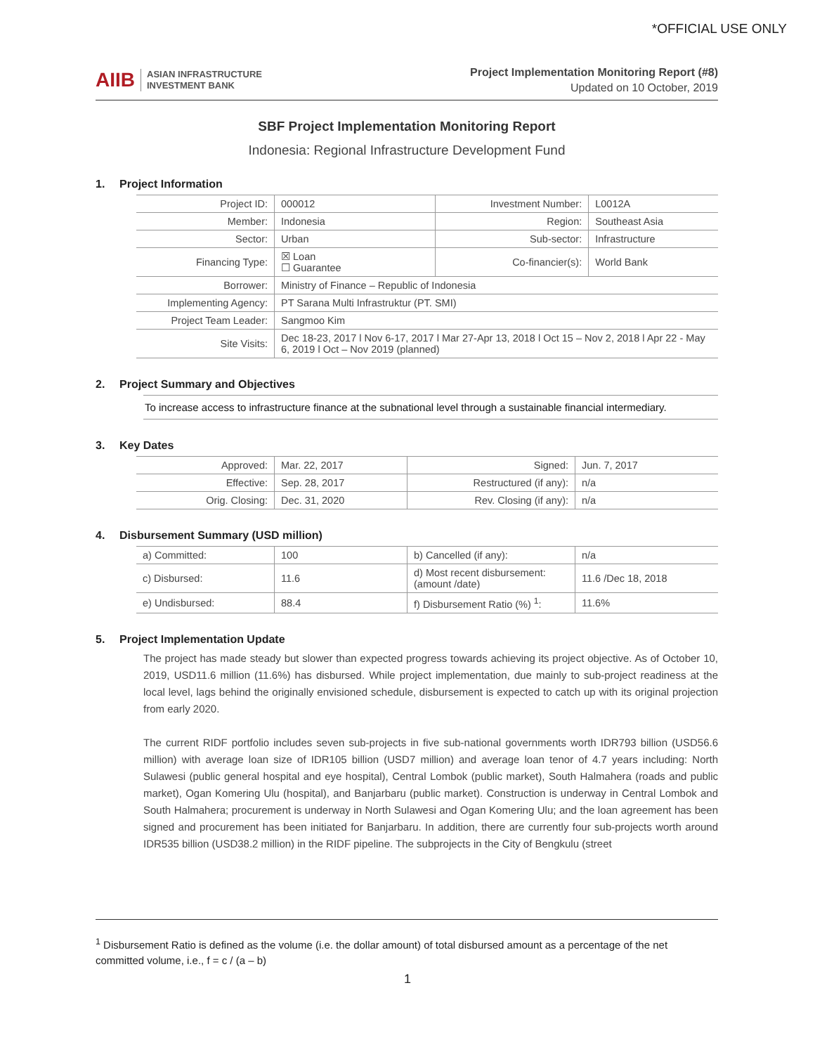*OFFICIAL USE ONLY
AIIB ASIAN INFRASTRUCTURE
INVESTMENT BANK
Project Implementation Monitoring Report (#8)
Updated on 10 October, 2019
SBF Project Implementation Monitoring Report
Indonesia: Regional Infrastructure Development Fund
1. Project Information
| Project ID: | 000012 | Investment Number: | L0012A |
| Member: | Indonesia | Region: | Southeast Asia |
| Sector: | Urban | Sub-sector: | Infrastructure |
| Financing Type: | ☒ Loan ☐ Guarantee | Co-financier(s): | World Bank |
| Borrower: | Ministry of Finance – Republic of Indonesia | | |
| Implementing Agency: | PT Sarana Multi Infrastruktur (PT. SMI) | | |
| Project Team Leader: | Sangmoo Kim | | |
| Site Visits: | Dec 18-23, 2017 l Nov 6-17, 2017 l Mar 27-Apr 13, 2018 l Oct 15 – Nov 2, 2018 l Apr 22 - May 6, 2019 l Oct – Nov 2019 (planned) | | |
2. Project Summary and Objectives
To increase access to infrastructure finance at the subnational level through a sustainable financial intermediary.
3. Key Dates
| Approved: | Mar. 22, 2017 | Signed: | Jun. 7, 2017 |
| Effective: | Sep. 28, 2017 | Restructured (if any): | n/a |
| Orig. Closing: | Dec. 31, 2020 | Rev. Closing (if any): | n/a |
4. Disbursement Summary (USD million)
| a) Committed: | 100 | b) Cancelled (if any): | n/a |
| c) Disbursed: | 11.6 | d) Most recent disbursement: (amount /date) | 11.6 /Dec 18, 2018 |
| e) Undisbursed: | 88.4 | f) Disbursement Ratio (%) <sup>1</sup>: | 11.6% |
5. Project Implementation Update
The project has made steady but slower than expected progress towards achieving its project objective. As of October 10, 2019, USD11.6 million (11.6%) has disbursed. While project implementation, due mainly to sub-project readiness at the local level, lags behind the originally envisioned schedule, disbursement is expected to catch up with its original projection from early 2020.
The current RIDF portfolio includes seven sub-projects in five sub-national governments worth IDR793 billion (USD56.6 million) with average loan size of IDR105 billion (USD7 million) and average loan tenor of 4.7 years including: North Sulawesi (public general hospital and eye hospital), Central Lombok (public market), South Halmahera (roads and public market), Ogan Komering Ulu (hospital), and Banjarbaru (public market). Construction is underway in Central Lombok and South Halmahera; procurement is underway in North Sulawesi and Ogan Komering Ulu; and the loan agreement has been signed and procurement has been initiated for Banjarbaru. In addition, there are currently four sub-projects worth around IDR535 billion (USD38.2 million) in the RIDF pipeline. The subprojects in the City of Bengkulu (street
<sup>1</sup> Disbursement Ratio is defined as the volume (i.e. the dollar amount) of total disbursed amount as a percentage of the net committed volume, i.e., f = c / (a – b)
1